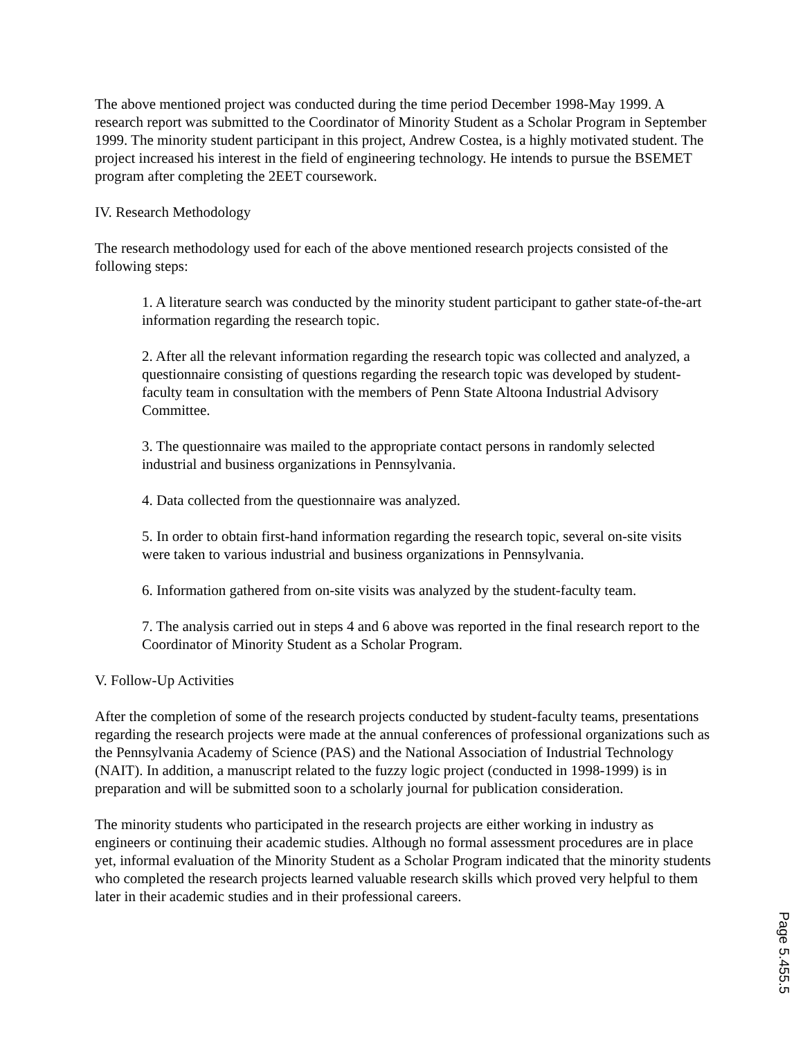The above mentioned project was conducted during the time period December 1998-May 1999. A research report was submitted to the Coordinator of Minority Student as a Scholar Program in September 1999. The minority student participant in this project, Andrew Costea, is a highly motivated student. The project increased his interest in the field of engineering technology. He intends to pursue the BSEMET program after completing the 2EET coursework.
IV. Research Methodology
The research methodology used for each of the above mentioned research projects consisted of the following steps:
1. A literature search was conducted by the minority student participant to gather state-of-the-art information regarding the research topic.
2. After all the relevant information regarding the research topic was collected and analyzed, a questionnaire consisting of questions regarding the research topic was developed by student-faculty team in consultation with the members of Penn State Altoona Industrial Advisory Committee.
3. The questionnaire was mailed to the appropriate contact persons in randomly selected industrial and business organizations in Pennsylvania.
4. Data collected from the questionnaire was analyzed.
5. In order to obtain first-hand information regarding the research topic, several on-site visits were taken to various industrial and business organizations in Pennsylvania.
6. Information gathered from on-site visits was analyzed by the student-faculty team.
7. The analysis carried out in steps 4 and 6 above was reported in the final research report to the Coordinator of Minority Student as a Scholar Program.
V. Follow-Up Activities
After the completion of some of the research projects conducted by student-faculty teams, presentations regarding the research projects were made at the annual conferences of professional organizations such as the Pennsylvania Academy of Science (PAS) and the National Association of Industrial Technology (NAIT). In addition, a manuscript related to the fuzzy logic project (conducted in 1998-1999) is in preparation and will be submitted soon to a scholarly journal for publication consideration.
The minority students who participated in the research projects are either working in industry as engineers or continuing their academic studies. Although no formal assessment procedures are in place yet, informal evaluation of the Minority Student as a Scholar Program indicated that the minority students who completed the research projects learned valuable research skills which proved very helpful to them later in their academic studies and in their professional careers.
Page 5.455.5